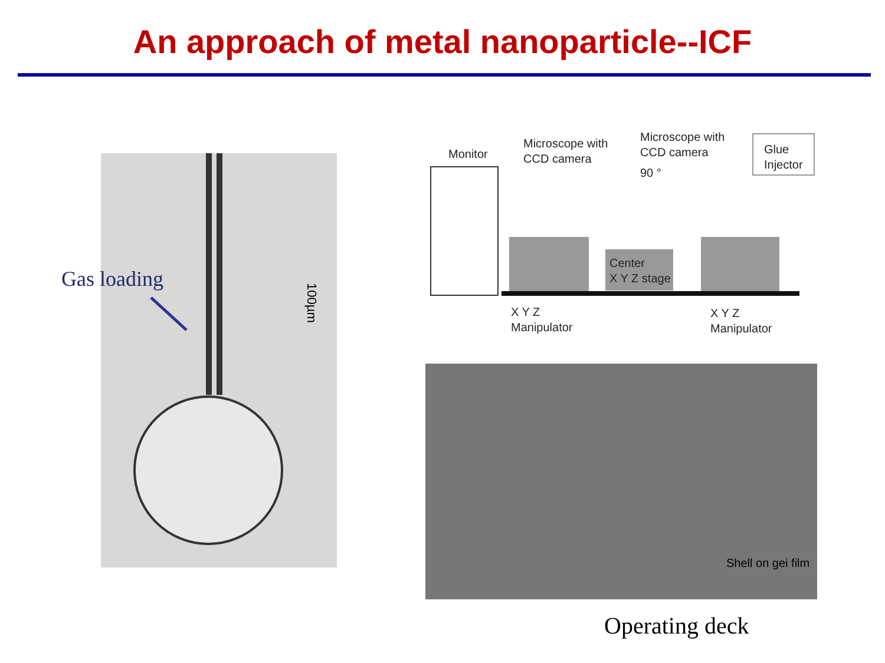An approach of metal nanoparticle--ICF
Gas loading
100µm
Monitor
Microscope with
CCD camera
Microscope with
CCD camera
90 °
Glue
Injector
Center
X Y Z stage
X Y Z
Manipulator
X Y Z
Manipulator
Shell on gei film
Operating deck